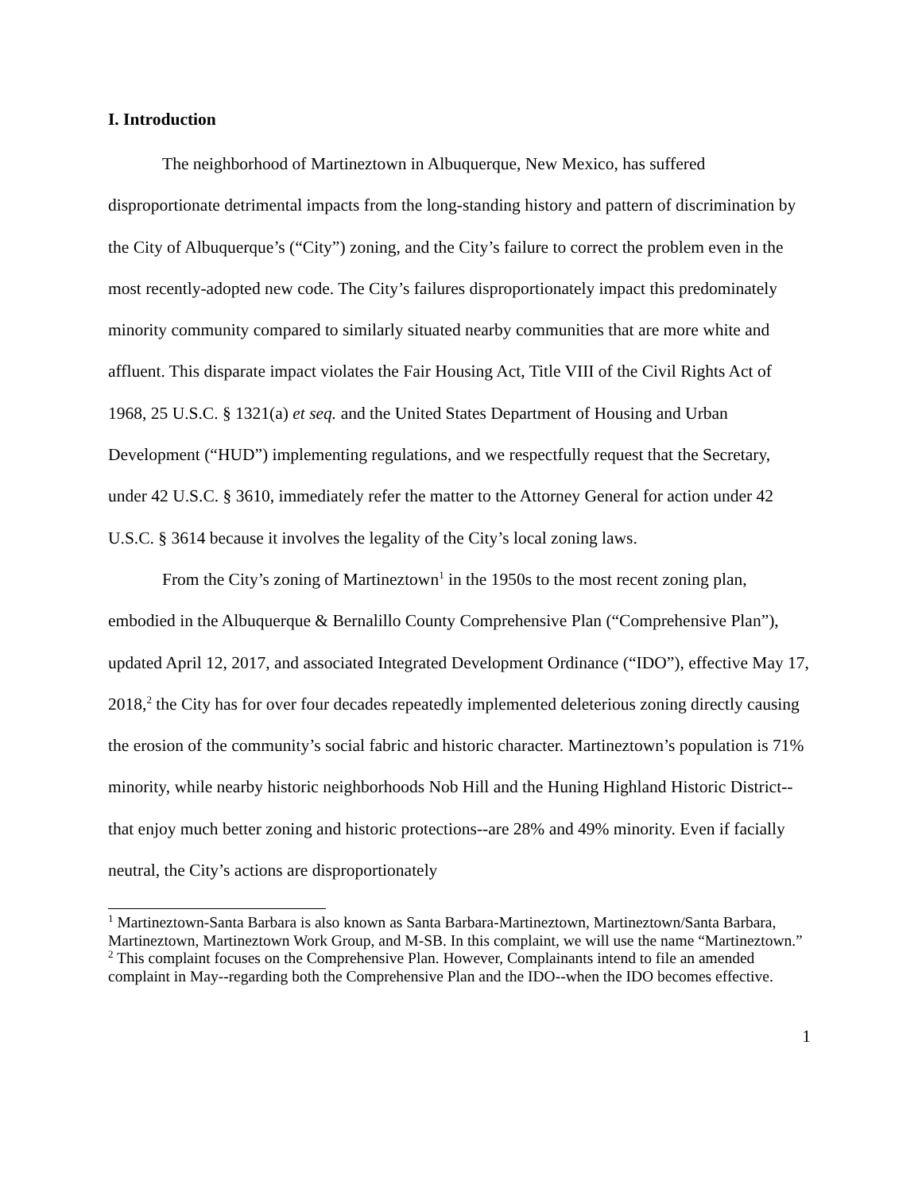I. Introduction
The neighborhood of Martineztown in Albuquerque, New Mexico, has suffered disproportionate detrimental impacts from the long-standing history and pattern of discrimination by the City of Albuquerque’s (“City”) zoning, and the City’s failure to correct the problem even in the most recently-adopted new code. The City’s failures disproportionately impact this predominately minority community compared to similarly situated nearby communities that are more white and affluent. This disparate impact violates the Fair Housing Act, Title VIII of the Civil Rights Act of 1968, 25 U.S.C. § 1321(a) et seq. and the United States Department of Housing and Urban Development (“HUD”) implementing regulations, and we respectfully request that the Secretary, under 42 U.S.C. § 3610, immediately refer the matter to the Attorney General for action under 42 U.S.C. § 3614 because it involves the legality of the City’s local zoning laws.
From the City’s zoning of Martineztown<sup>1</sup> in the 1950s to the most recent zoning plan, embodied in the Albuquerque & Bernalillo County Comprehensive Plan (“Comprehensive Plan”), updated April 12, 2017, and associated Integrated Development Ordinance (“IDO”), effective May 17, 2018,<sup>2</sup> the City has for over four decades repeatedly implemented deleterious zoning directly causing the erosion of the community’s social fabric and historic character. Martineztown’s population is 71% minority, while nearby historic neighborhoods Nob Hill and the Huning Highland Historic District--that enjoy much better zoning and historic protections--are 28% and 49% minority. Even if facially neutral, the City’s actions are disproportionately
<sup>1</sup> Martineztown-Santa Barbara is also known as Santa Barbara-Martineztown, Martineztown/Santa Barbara, Martineztown, Martineztown Work Group, and M-SB. In this complaint, we will use the name “Martineztown.”
<sup>2</sup> This complaint focuses on the Comprehensive Plan. However, Complainants intend to file an amended complaint in May--regarding both the Comprehensive Plan and the IDO--when the IDO becomes effective.
1